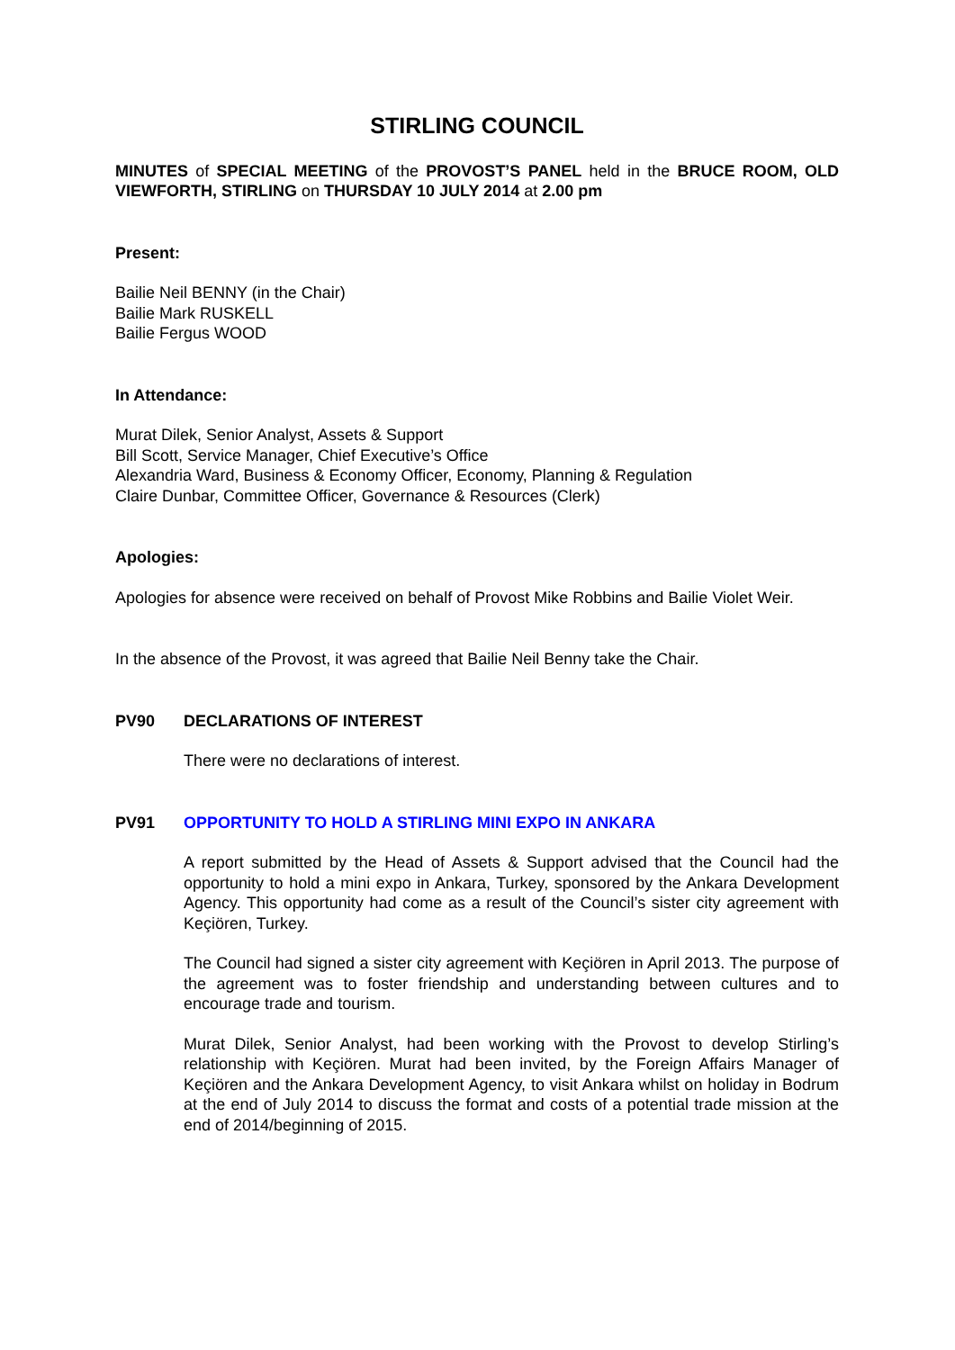STIRLING COUNCIL
MINUTES of SPECIAL MEETING of the PROVOST’S PANEL held in the BRUCE ROOM, OLD VIEWFORTH, STIRLING on THURSDAY 10 JULY 2014 at 2.00 pm
Present:
Bailie Neil BENNY (in the Chair)
Bailie Mark RUSKELL
Bailie Fergus WOOD
In Attendance:
Murat Dilek, Senior Analyst, Assets & Support
Bill Scott, Service Manager, Chief Executive’s Office
Alexandria Ward, Business & Economy Officer, Economy, Planning & Regulation
Claire Dunbar, Committee Officer, Governance & Resources (Clerk)
Apologies:
Apologies for absence were received on behalf of Provost Mike Robbins and Bailie Violet Weir.
In the absence of the Provost, it was agreed that Bailie Neil Benny take the Chair.
PV90 DECLARATIONS OF INTEREST
There were no declarations of interest.
PV91 OPPORTUNITY TO HOLD A STIRLING MINI EXPO IN ANKARA
A report submitted by the Head of Assets & Support advised that the Council had the opportunity to hold a mini expo in Ankara, Turkey, sponsored by the Ankara Development Agency. This opportunity had come as a result of the Council’s sister city agreement with Keçiören, Turkey.
The Council had signed a sister city agreement with Keçiören in April 2013. The purpose of the agreement was to foster friendship and understanding between cultures and to encourage trade and tourism.
Murat Dilek, Senior Analyst, had been working with the Provost to develop Stirling’s relationship with Keçiören. Murat had been invited, by the Foreign Affairs Manager of Keçiören and the Ankara Development Agency, to visit Ankara whilst on holiday in Bodrum at the end of July 2014 to discuss the format and costs of a potential trade mission at the end of 2014/beginning of 2015.